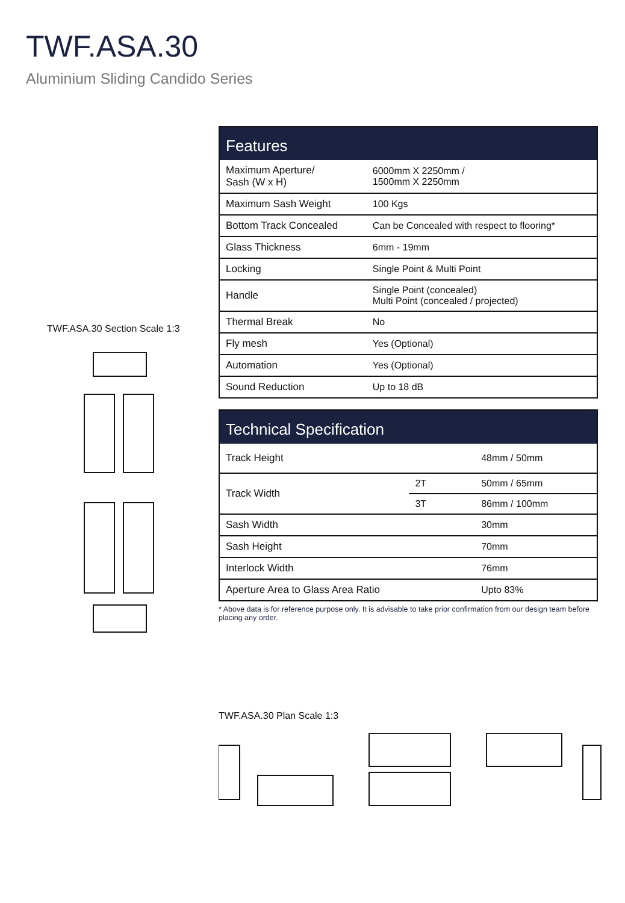TWF.ASA.30
Aluminium Sliding Candido Series
TWF.ASA.30 Section Scale 1:3
| Features | |
| --- | --- |
| Maximum Aperture/ Sash (W x H) | 6000mm X 2250mm / 1500mm X 2250mm |
| Maximum Sash Weight | 100 Kgs |
| Bottom Track Concealed | Can be Concealed with respect to flooring* |
| Glass Thickness | 6mm - 19mm |
| Locking | Single Point & Multi Point |
| Handle | Single Point (concealed) Multi Point (concealed / projected) |
| Thermal Break | No |
| Fly mesh | Yes (Optional) |
| Automation | Yes (Optional) |
| Sound Reduction | Up to 18 dB |
| Technical Specification | | |
| --- | --- | --- |
| Track Height | | 48mm / 50mm |
| Track Width | 2T | 50mm / 65mm |
| | 3T | 86mm / 100mm |
| Sash Width | | 30mm |
| Sash Height | | 70mm |
| Interlock Width | | 76mm |
| Aperture Area to Glass Area Ratio | | Upto 83% |
* Above data is for reference purpose only. It is advisable to take prior confirmation from our design team before placing any order.
TWF.ASA.30 Plan Scale 1:3